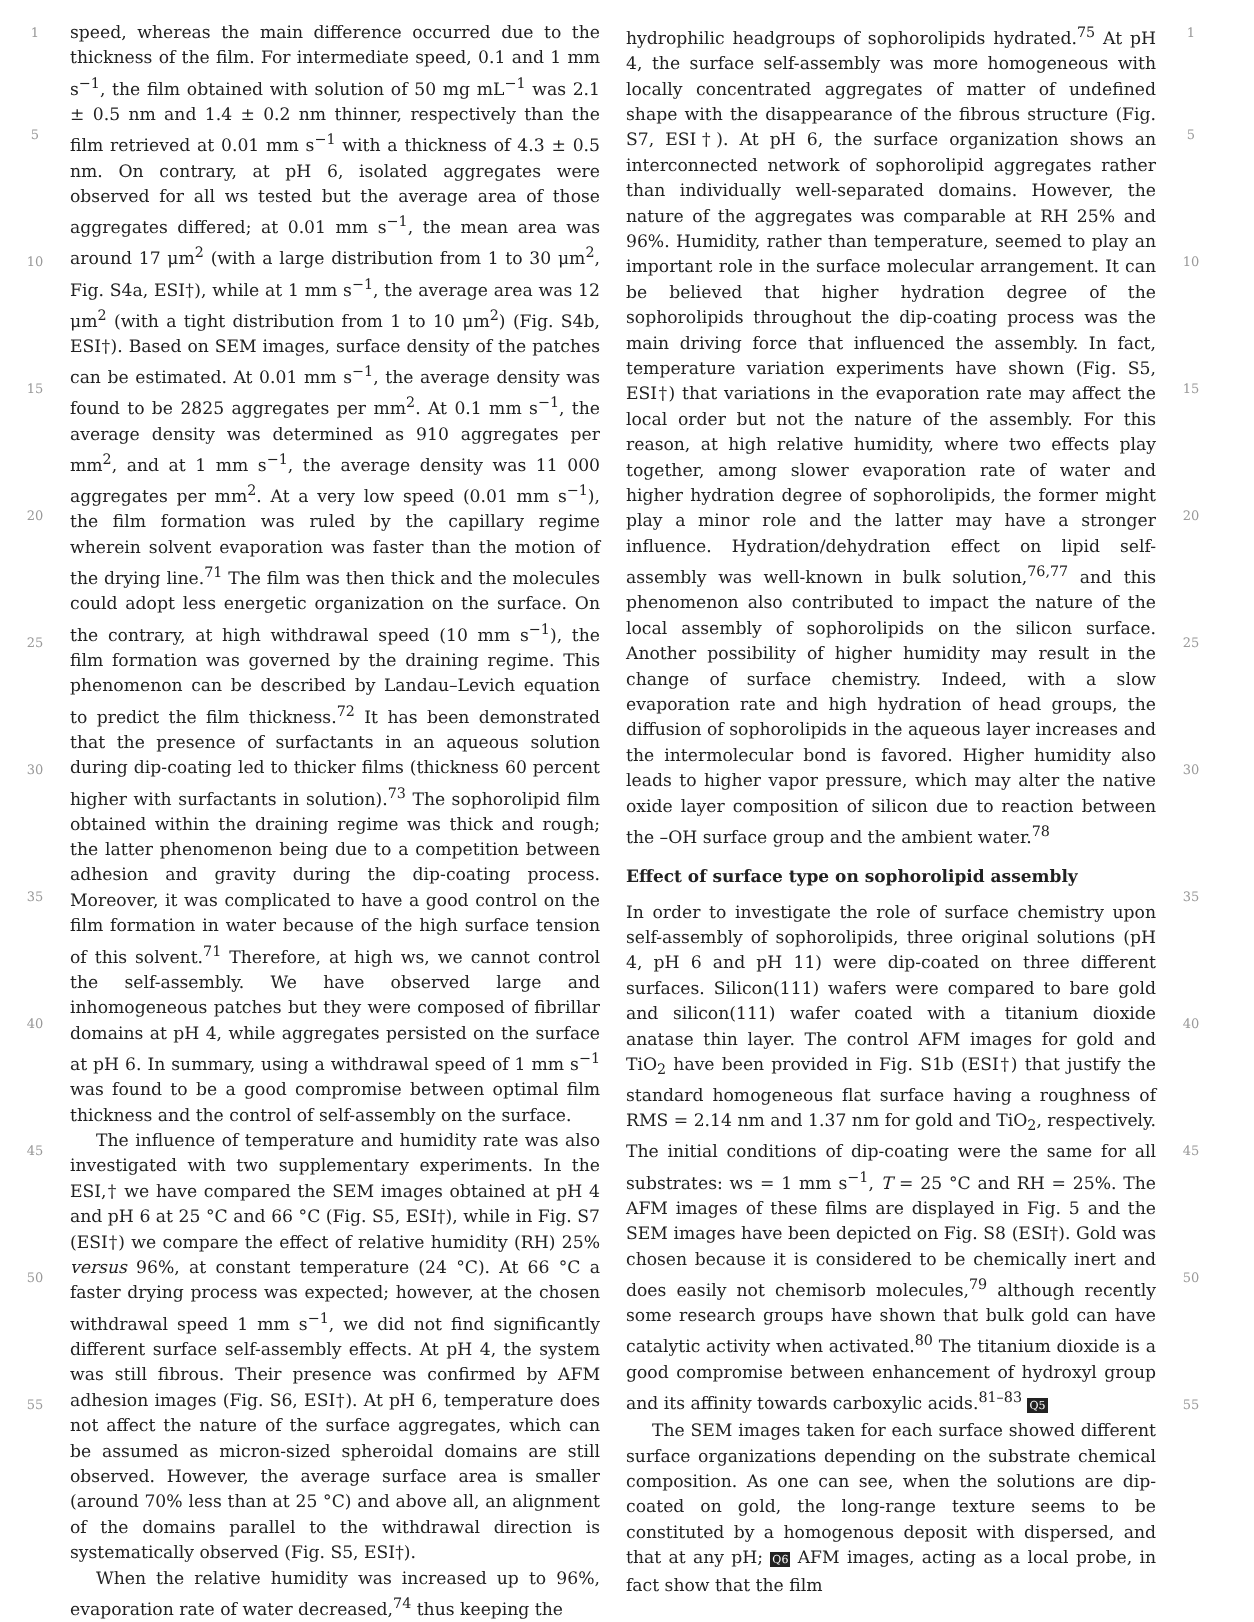1
5
10
15
20
25
30
35
40
45
50
55
speed, whereas the main difference occurred due to the thickness of the film. For intermediate speed, 0.1 and 1 mm s<sup>−1</sup>, the film obtained with solution of 50 mg mL<sup>−1</sup> was 2.1 ± 0.5 nm and 1.4 ± 0.2 nm thinner, respectively than the film retrieved at 0.01 mm s<sup>−1</sup> with a thickness of 4.3 ± 0.5 nm. On contrary, at pH 6, isolated aggregates were observed for all ws tested but the average area of those aggregates differed; at 0.01 mm s<sup>−1</sup>, the mean area was around 17 μm<sup>2</sup> (with a large distribution from 1 to 30 μm<sup>2</sup>, Fig. S4a, ESI†), while at 1 mm s<sup>−1</sup>, the average area was 12 μm<sup>2</sup> (with a tight distribution from 1 to 10 μm<sup>2</sup>) (Fig. S4b, ESI†). Based on SEM images, surface density of the patches can be estimated. At 0.01 mm s<sup>−1</sup>, the average density was found to be 2825 aggregates per mm<sup>2</sup>. At 0.1 mm s<sup>−1</sup>, the average density was determined as 910 aggregates per mm<sup>2</sup>, and at 1 mm s<sup>−1</sup>, the average density was 11 000 aggregates per mm<sup>2</sup>. At a very low speed (0.01 mm s<sup>−1</sup>), the film formation was ruled by the capillary regime wherein solvent evaporation was faster than the motion of the drying line.<sup>71</sup> The film was then thick and the molecules could adopt less energetic organization on the surface. On the contrary, at high withdrawal speed (10 mm s<sup>−1</sup>), the film formation was governed by the draining regime. This phenomenon can be described by Landau–Levich equation to predict the film thickness.<sup>72</sup> It has been demonstrated that the presence of surfactants in an aqueous solution during dip-coating led to thicker films (thickness 60 percent higher with surfactants in solution).<sup>73</sup> The sophorolipid film obtained within the draining regime was thick and rough; the latter phenomenon being due to a competition between adhesion and gravity during the dip-coating process. Moreover, it was complicated to have a good control on the film formation in water because of the high surface tension of this solvent.<sup>71</sup> Therefore, at high ws, we cannot control the self-assembly. We have observed large and inhomogeneous patches but they were composed of fibrillar domains at pH 4, while aggregates persisted on the surface at pH 6. In summary, using a withdrawal speed of 1 mm s<sup>−1</sup> was found to be a good compromise between optimal film thickness and the control of self-assembly on the surface.
The influence of temperature and humidity rate was also investigated with two supplementary experiments. In the ESI,† we have compared the SEM images obtained at pH 4 and pH 6 at 25 °C and 66 °C (Fig. S5, ESI†), while in Fig. S7 (ESI†) we compare the effect of relative humidity (RH) 25% versus 96%, at constant temperature (24 °C). At 66 °C a faster drying process was expected; however, at the chosen withdrawal speed 1 mm s<sup>−1</sup>, we did not find significantly different surface self-assembly effects. At pH 4, the system was still fibrous. Their presence was confirmed by AFM adhesion images (Fig. S6, ESI†). At pH 6, temperature does not affect the nature of the surface aggregates, which can be assumed as micron-sized spheroidal domains are still observed. However, the average surface area is smaller (around 70% less than at 25 °C) and above all, an alignment of the domains parallel to the withdrawal direction is systematically observed (Fig. S5, ESI†).
When the relative humidity was increased up to 96%, evaporation rate of water decreased,<sup>74</sup> thus keeping the
hydrophilic headgroups of sophorolipids hydrated.<sup>75</sup> At pH 4, the surface self-assembly was more homogeneous with locally concentrated aggregates of matter of undefined shape with the disappearance of the fibrous structure (Fig. S7, ESI†). At pH 6, the surface organization shows an interconnected network of sophorolipid aggregates rather than individually well-separated domains. However, the nature of the aggregates was comparable at RH 25% and 96%. Humidity, rather than temperature, seemed to play an important role in the surface molecular arrangement. It can be believed that higher hydration degree of the sophorolipids throughout the dip-coating process was the main driving force that influenced the assembly. In fact, temperature variation experiments have shown (Fig. S5, ESI†) that variations in the evaporation rate may affect the local order but not the nature of the assembly. For this reason, at high relative humidity, where two effects play together, among slower evaporation rate of water and higher hydration degree of sophorolipids, the former might play a minor role and the latter may have a stronger influence. Hydration/dehydration effect on lipid self-assembly was well-known in bulk solution,<sup>76,77</sup> and this phenomenon also contributed to impact the nature of the local assembly of sophorolipids on the silicon surface. Another possibility of higher humidity may result in the change of surface chemistry. Indeed, with a slow evaporation rate and high hydration of head groups, the diffusion of sophorolipids in the aqueous layer increases and the intermolecular bond is favored. Higher humidity also leads to higher vapor pressure, which may alter the native oxide layer composition of silicon due to reaction between the –OH surface group and the ambient water.<sup>78</sup>
Effect of surface type on sophorolipid assembly
In order to investigate the role of surface chemistry upon self-assembly of sophorolipids, three original solutions (pH 4, pH 6 and pH 11) were dip-coated on three different surfaces. Silicon(111) wafers were compared to bare gold and silicon(111) wafer coated with a titanium dioxide anatase thin layer. The control AFM images for gold and TiO<sub>2</sub> have been provided in Fig. S1b (ESI†) that justify the standard homogeneous flat surface having a roughness of RMS = 2.14 nm and 1.37 nm for gold and TiO<sub>2</sub>, respectively. The initial conditions of dip-coating were the same for all substrates: ws = 1 mm s<sup>−1</sup>, T = 25 °C and RH = 25%. The AFM images of these films are displayed in Fig. 5 and the SEM images have been depicted on Fig. S8 (ESI†). Gold was chosen because it is considered to be chemically inert and does easily not chemisorb molecules,<sup>79</sup> although recently some research groups have shown that bulk gold can have catalytic activity when activated.<sup>80</sup> The titanium dioxide is a good compromise between enhancement of hydroxyl group and its affinity towards carboxylic acids.<sup>81–83</sup> Q5
The SEM images taken for each surface showed different surface organizations depending on the substrate chemical composition. As one can see, when the solutions are dip-coated on gold, the long-range texture seems to be constituted by a homogenous deposit with dispersed, and that at any pH; Q6 AFM images, acting as a local probe, in fact show that the film
1
5
10
15
20
25
30
35
40
45
50
55